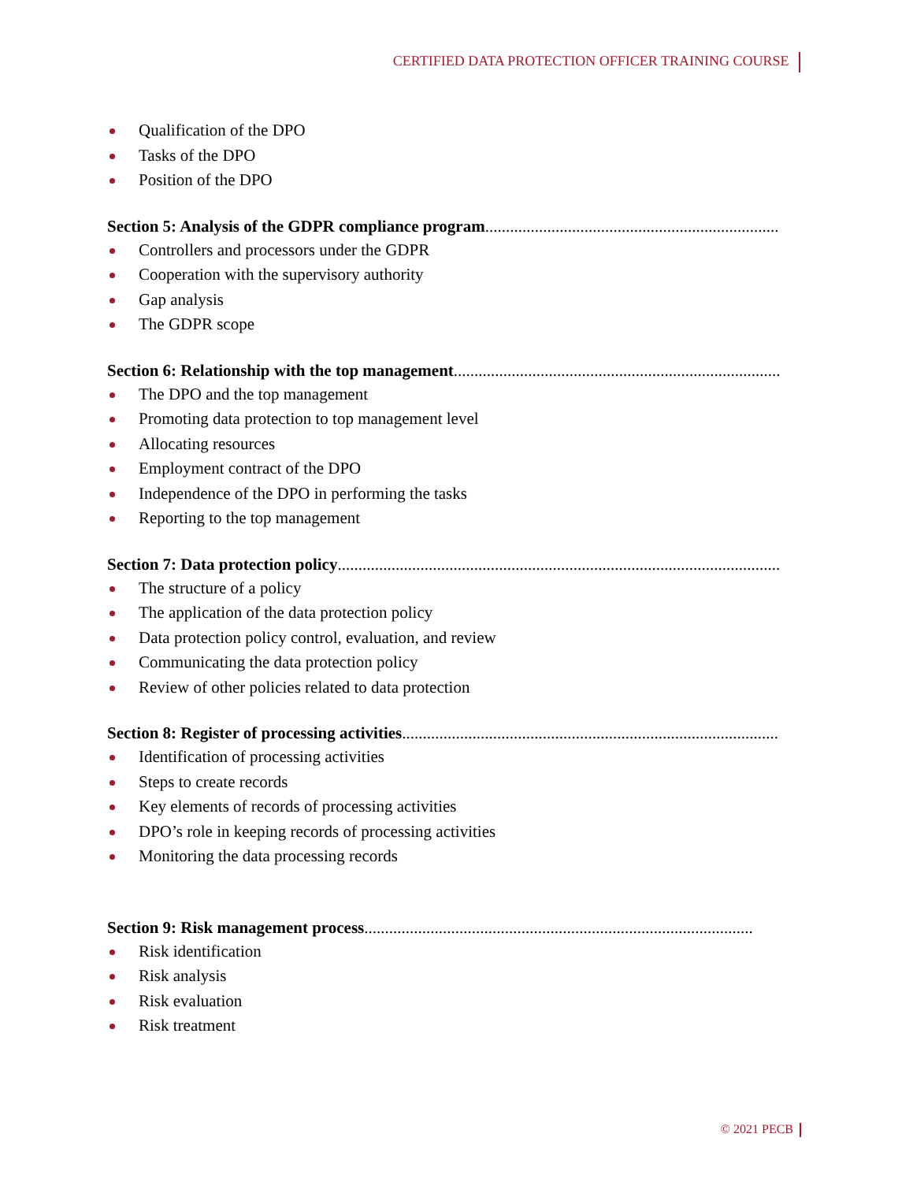CERTIFIED DATA PROTECTION OFFICER TRAINING COURSE
Qualification of the DPO
Tasks of the DPO
Position of the DPO
Section 5: Analysis of the GDPR compliance program..............................................................................................
Controllers and processors under the GDPR
Cooperation with the supervisory authority
Gap analysis
The GDPR scope
Section 6: Relationship with the top management..............................................................................................
The DPO and the top management
Promoting data protection to top management level
Allocating resources
Employment contract of the DPO
Independence of the DPO in performing the tasks
Reporting to the top management
Section 7: Data protection policy..............................................................................................................
The structure of a policy
The application of the data protection policy
Data protection policy control, evaluation, and review
Communicating the data protection policy
Review of other policies related to data protection
Section 8: Register of processing activities..............................................................................................
Identification of processing activities
Steps to create records
Key elements of records of processing activities
DPO’s role in keeping records of processing activities
Monitoring the data processing records
Section 9: Risk management process..............................................................................................
Risk identification
Risk analysis
Risk evaluation
Risk treatment
© 2021 PECB